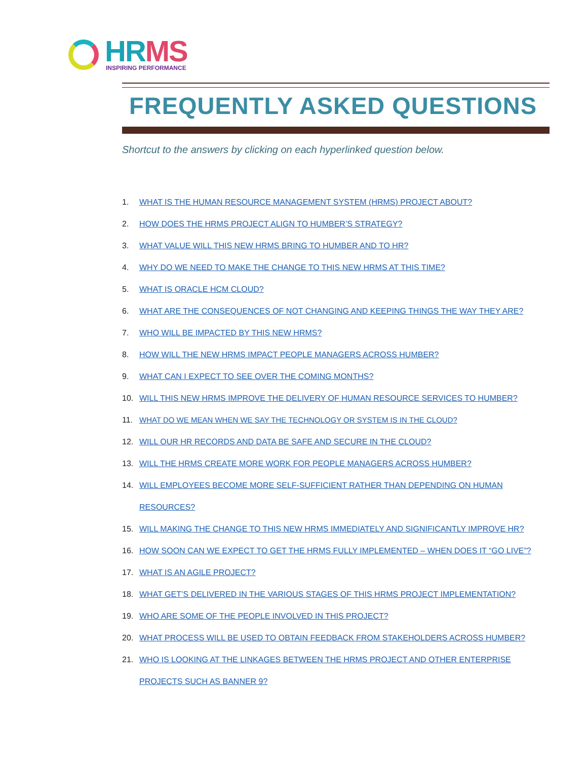HR MS
INSPIRING PERFORMANCE
FREQUENTLY ASKED QUESTIONS
Shortcut to the answers by clicking on each hyperlinked question below.
1. WHAT IS THE HUMAN RESOURCE MANAGEMENT SYSTEM (HRMS) PROJECT ABOUT?
2. HOW DOES THE HRMS PROJECT ALIGN TO HUMBER’S STRATEGY?
3. WHAT VALUE WILL THIS NEW HRMS BRING TO HUMBER AND TO HR?
4. WHY DO WE NEED TO MAKE THE CHANGE TO THIS NEW HRMS AT THIS TIME?
5. WHAT IS ORACLE HCM CLOUD?
6. WHAT ARE THE CONSEQUENCES OF NOT CHANGING AND KEEPING THINGS THE WAY THEY ARE?
7. WHO WILL BE IMPACTED BY THIS NEW HRMS?
8. HOW WILL THE NEW HRMS IMPACT PEOPLE MANAGERS ACROSS HUMBER?
9. WHAT CAN I EXPECT TO SEE OVER THE COMING MONTHS?
10. WILL THIS NEW HRMS IMPROVE THE DELIVERY OF HUMAN RESOURCE SERVICES TO HUMBER?
11. WHAT DO WE MEAN WHEN WE SAY THE TECHNOLOGY OR SYSTEM IS IN THE CLOUD?
12. WILL OUR HR RECORDS AND DATA BE SAFE AND SECURE IN THE CLOUD?
13. WILL THE HRMS CREATE MORE WORK FOR PEOPLE MANAGERS ACROSS HUMBER?
14. WILL EMPLOYEES BECOME MORE SELF-SUFFICIENT RATHER THAN DEPENDING ON HUMAN RESOURCES?
15. WILL MAKING THE CHANGE TO THIS NEW HRMS IMMEDIATELY AND SIGNIFICANTLY IMPROVE HR?
16. HOW SOON CAN WE EXPECT TO GET THE HRMS FULLY IMPLEMENTED – WHEN DOES IT “GO LIVE”?
17. WHAT IS AN AGILE PROJECT?
18. WHAT GET’S DELIVERED IN THE VARIOUS STAGES OF THIS HRMS PROJECT IMPLEMENTATION?
19. WHO ARE SOME OF THE PEOPLE INVOLVED IN THIS PROJECT?
20. WHAT PROCESS WILL BE USED TO OBTAIN FEEDBACK FROM STAKEHOLDERS ACROSS HUMBER?
21. WHO IS LOOKING AT THE LINKAGES BETWEEN THE HRMS PROJECT AND OTHER ENTERPRISE PROJECTS SUCH AS BANNER 9?